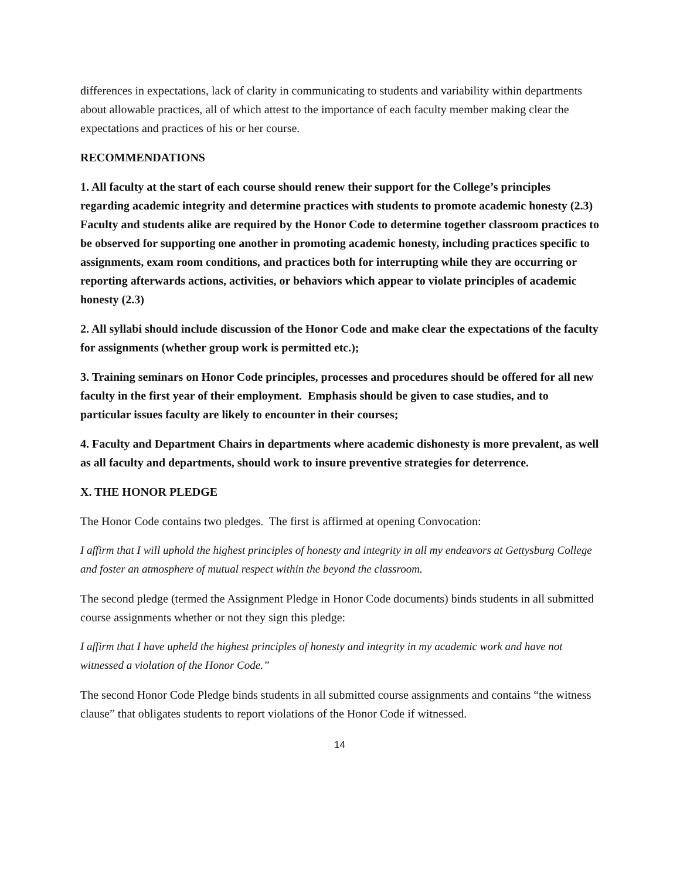differences in expectations, lack of clarity in communicating to students and variability within departments about allowable practices, all of which attest to the importance of each faculty member making clear the expectations and practices of his or her course.
RECOMMENDATIONS
1. All faculty at the start of each course should renew their support for the College’s principles regarding academic integrity and determine practices with students to promote academic honesty (2.3) Faculty and students alike are required by the Honor Code to determine together classroom practices to be observed for supporting one another in promoting academic honesty, including practices specific to assignments, exam room conditions, and practices both for interrupting while they are occurring or reporting afterwards actions, activities, or behaviors which appear to violate principles of academic honesty (2.3)
2. All syllabi should include discussion of the Honor Code and make clear the expectations of the faculty for assignments (whether group work is permitted etc.);
3. Training seminars on Honor Code principles, processes and procedures should be offered for all new faculty in the first year of their employment. Emphasis should be given to case studies, and to particular issues faculty are likely to encounter in their courses;
4. Faculty and Department Chairs in departments where academic dishonesty is more prevalent, as well as all faculty and departments, should work to insure preventive strategies for deterrence.
X. THE HONOR PLEDGE
The Honor Code contains two pledges. The first is affirmed at opening Convocation:
I affirm that I will uphold the highest principles of honesty and integrity in all my endeavors at Gettysburg College and foster an atmosphere of mutual respect within the beyond the classroom.
The second pledge (termed the Assignment Pledge in Honor Code documents) binds students in all submitted course assignments whether or not they sign this pledge:
I affirm that I have upheld the highest principles of honesty and integrity in my academic work and have not witnessed a violation of the Honor Code.”
The second Honor Code Pledge binds students in all submitted course assignments and contains “the witness clause” that obligates students to report violations of the Honor Code if witnessed.
14